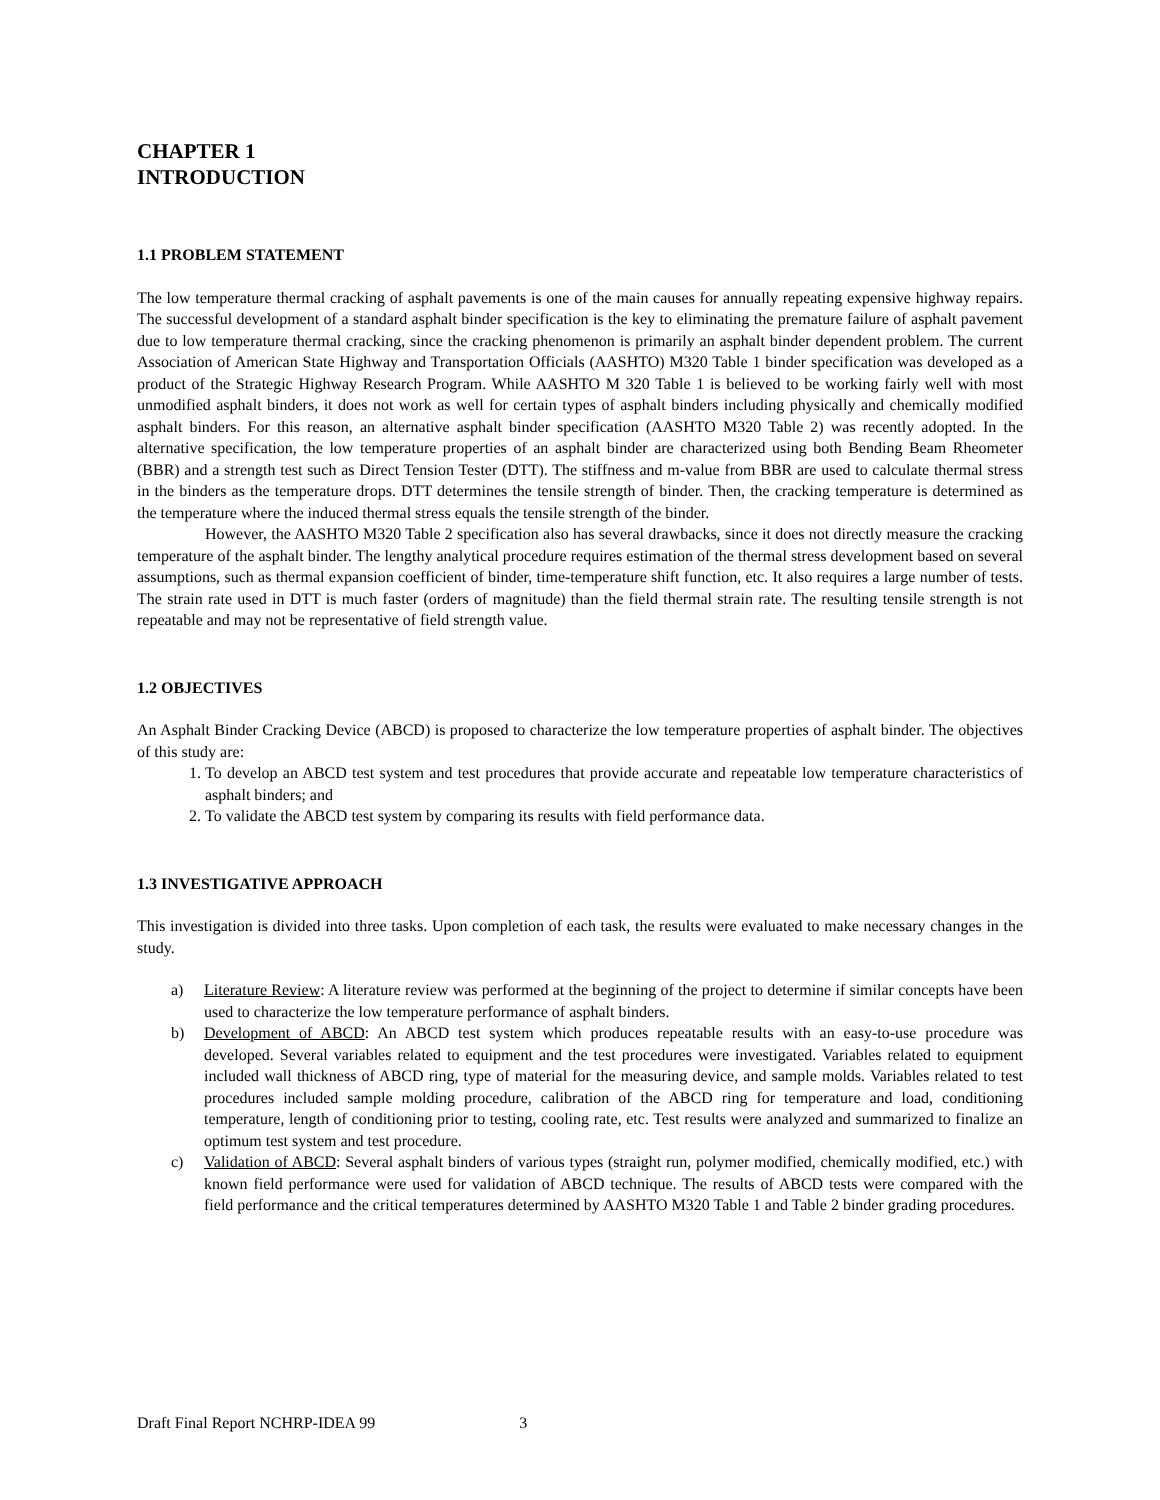CHAPTER 1
INTRODUCTION
1.1 PROBLEM STATEMENT
The low temperature thermal cracking of asphalt pavements is one of the main causes for annually repeating expensive highway repairs. The successful development of a standard asphalt binder specification is the key to eliminating the premature failure of asphalt pavement due to low temperature thermal cracking, since the cracking phenomenon is primarily an asphalt binder dependent problem. The current Association of American State Highway and Transportation Officials (AASHTO) M320 Table 1 binder specification was developed as a product of the Strategic Highway Research Program. While AASHTO M 320 Table 1 is believed to be working fairly well with most unmodified asphalt binders, it does not work as well for certain types of asphalt binders including physically and chemically modified asphalt binders. For this reason, an alternative asphalt binder specification (AASHTO M320 Table 2) was recently adopted. In the alternative specification, the low temperature properties of an asphalt binder are characterized using both Bending Beam Rheometer (BBR) and a strength test such as Direct Tension Tester (DTT). The stiffness and m-value from BBR are used to calculate thermal stress in the binders as the temperature drops. DTT determines the tensile strength of binder. Then, the cracking temperature is determined as the temperature where the induced thermal stress equals the tensile strength of the binder.
However, the AASHTO M320 Table 2 specification also has several drawbacks, since it does not directly measure the cracking temperature of the asphalt binder. The lengthy analytical procedure requires estimation of the thermal stress development based on several assumptions, such as thermal expansion coefficient of binder, time-temperature shift function, etc. It also requires a large number of tests. The strain rate used in DTT is much faster (orders of magnitude) than the field thermal strain rate. The resulting tensile strength is not repeatable and may not be representative of field strength value.
1.2 OBJECTIVES
An Asphalt Binder Cracking Device (ABCD) is proposed to characterize the low temperature properties of asphalt binder. The objectives of this study are:
1. To develop an ABCD test system and test procedures that provide accurate and repeatable low temperature characteristics of asphalt binders; and
2. To validate the ABCD test system by comparing its results with field performance data.
1.3 INVESTIGATIVE APPROACH
This investigation is divided into three tasks. Upon completion of each task, the results were evaluated to make necessary changes in the study.
a) Literature Review: A literature review was performed at the beginning of the project to determine if similar concepts have been used to characterize the low temperature performance of asphalt binders.
b) Development of ABCD: An ABCD test system which produces repeatable results with an easy-to-use procedure was developed. Several variables related to equipment and the test procedures were investigated. Variables related to equipment included wall thickness of ABCD ring, type of material for the measuring device, and sample molds. Variables related to test procedures included sample molding procedure, calibration of the ABCD ring for temperature and load, conditioning temperature, length of conditioning prior to testing, cooling rate, etc. Test results were analyzed and summarized to finalize an optimum test system and test procedure.
c) Validation of ABCD: Several asphalt binders of various types (straight run, polymer modified, chemically modified, etc.) with known field performance were used for validation of ABCD technique. The results of ABCD tests were compared with the field performance and the critical temperatures determined by AASHTO M320 Table 1 and Table 2 binder grading procedures.
Draft Final Report NCHRP-IDEA 99 3